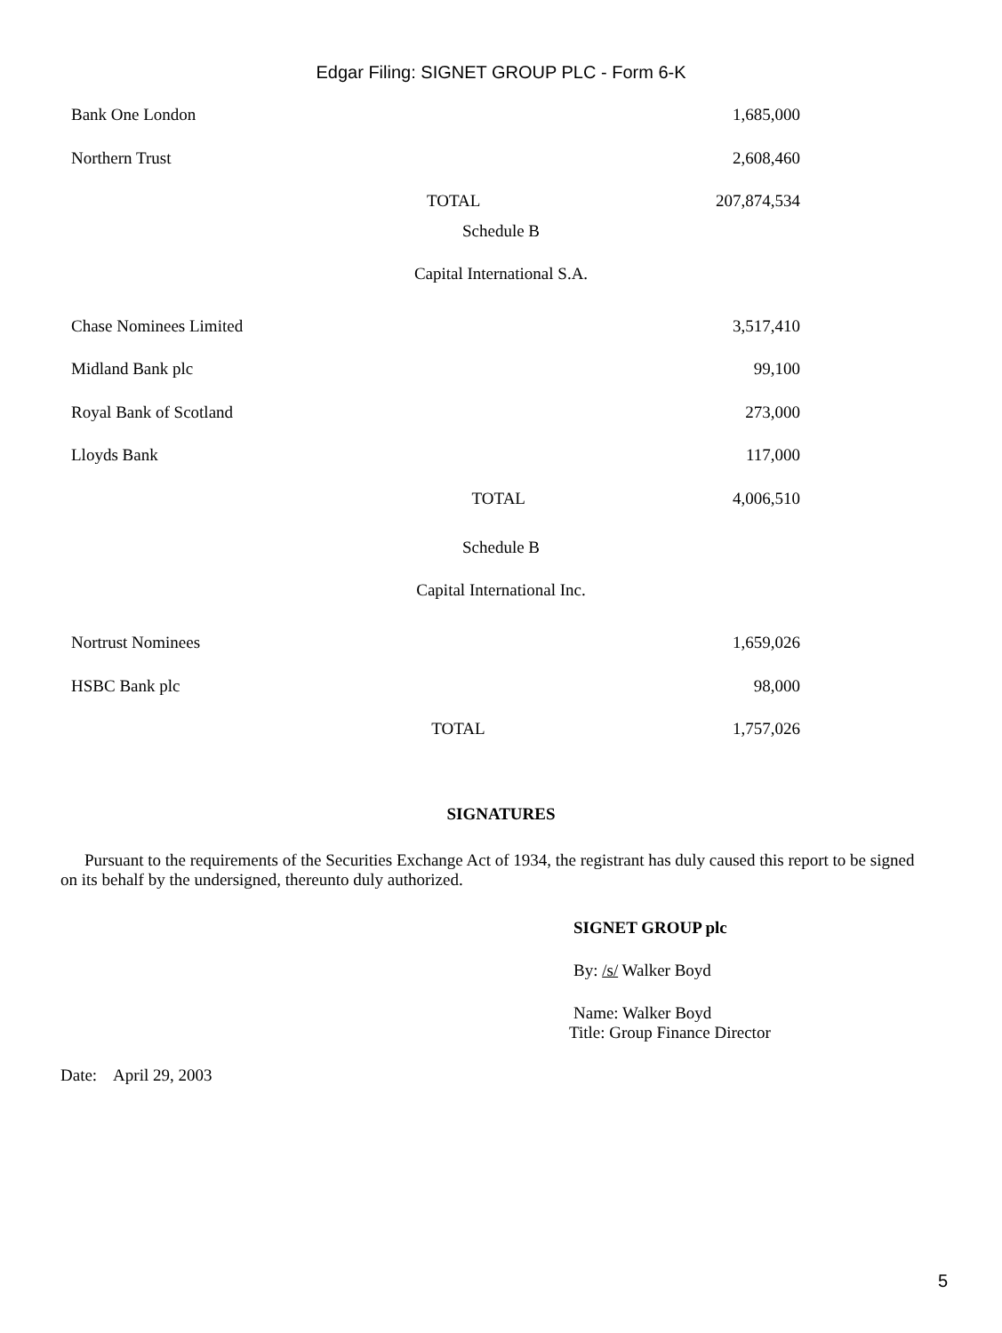Edgar Filing: SIGNET GROUP PLC - Form 6-K
| Bank One London | | 1,685,000 |
| Northern Trust | | 2,608,460 |
| | TOTAL | 207,874,534 |
Schedule B
Capital International S.A.
| Chase Nominees Limited | | 3,517,410 |
| Midland Bank plc | | 99,100 |
| Royal Bank of Scotland | | 273,000 |
| Lloyds Bank | | 117,000 |
| | TOTAL | 4,006,510 |
Schedule B
Capital International Inc.
| Nortrust Nominees | | 1,659,026 |
| HSBC Bank plc | | 98,000 |
| | TOTAL | 1,757,026 |
SIGNATURES
Pursuant to the requirements of the Securities Exchange Act of 1934, the registrant has duly caused this report to be signed on its behalf by the undersigned, thereunto duly authorized.
SIGNET GROUP plc
By: /s/ Walker Boyd
Name: Walker Boyd
Title: Group Finance Director
Date: April 29, 2003
5